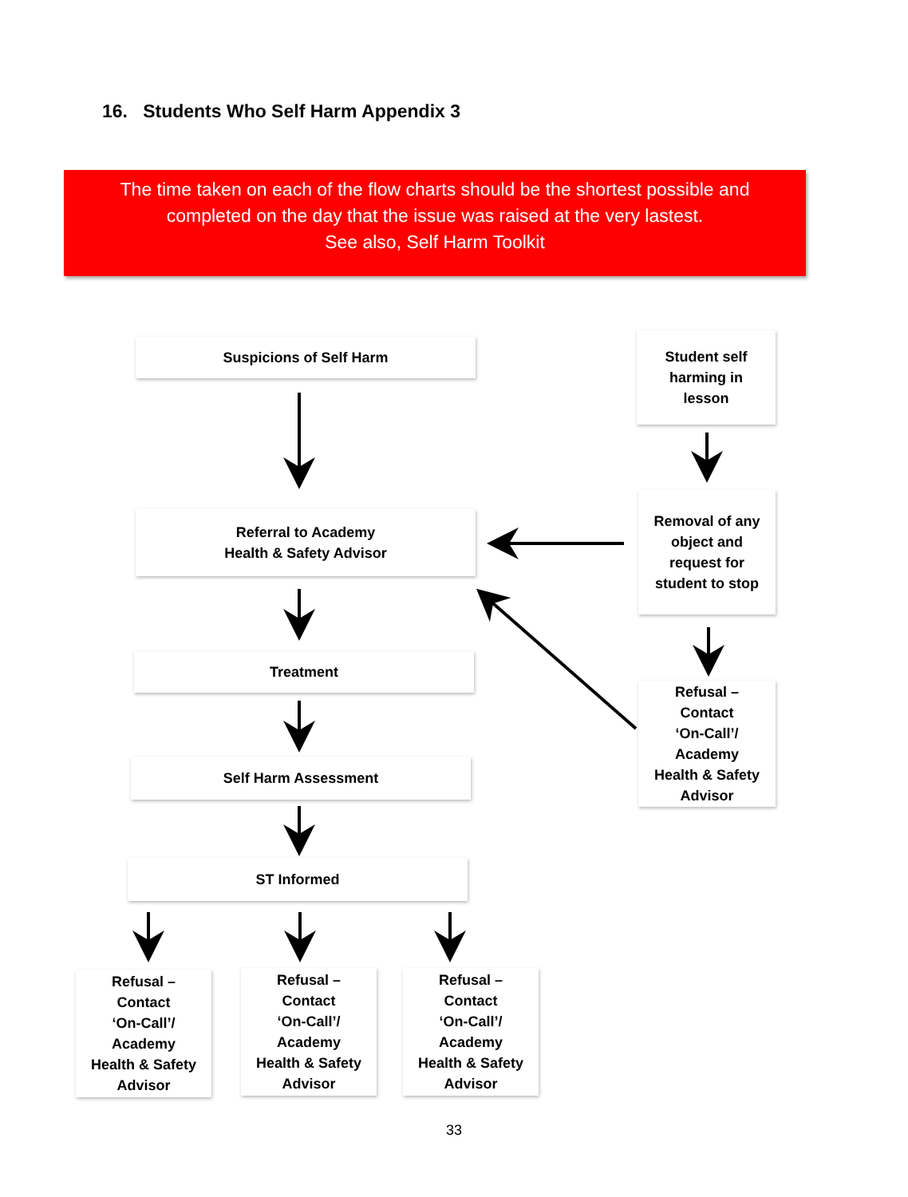16. Students Who Self Harm Appendix 3
The time taken on each of the flow charts should be the shortest possible and
completed on the day that the issue was raised at the very lastest.
See also, Self Harm Toolkit
Suspicions of Self Harm
Student self
harming in
lesson
Referral to Academy
Health & Safety Advisor
Removal of any
object and
request for
student to stop
Treatment
Refusal –
Contact
‘On-Call’/
Academy
Health & Safety
Advisor
Self Harm Assessment
ST Informed
Refusal –
Contact
‘On-Call’/
Academy
Health & Safety
Advisor
Refusal –
Contact
‘On-Call’/
Academy
Health & Safety
Advisor
Refusal –
Contact
‘On-Call’/
Academy
Health & Safety
Advisor
33